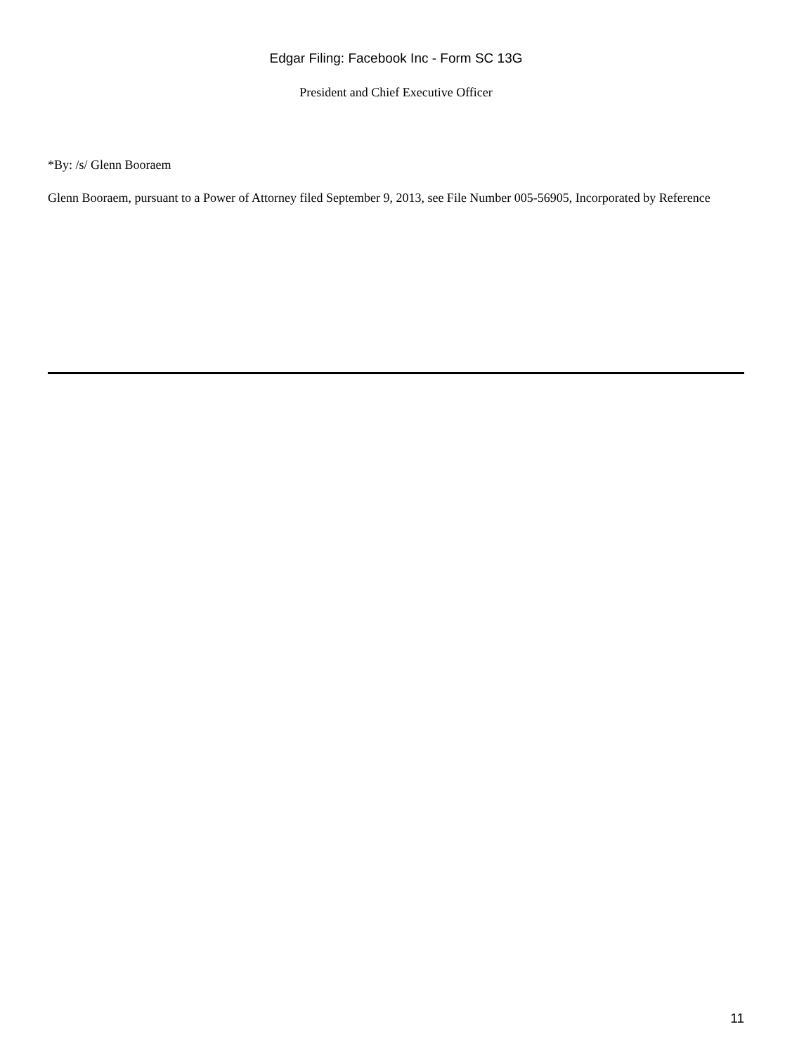Edgar Filing: Facebook Inc - Form SC 13G
President and Chief Executive Officer
*By: /s/ Glenn Booraem
Glenn Booraem, pursuant to a Power of Attorney filed September 9, 2013, see File Number 005-56905, Incorporated by Reference
11